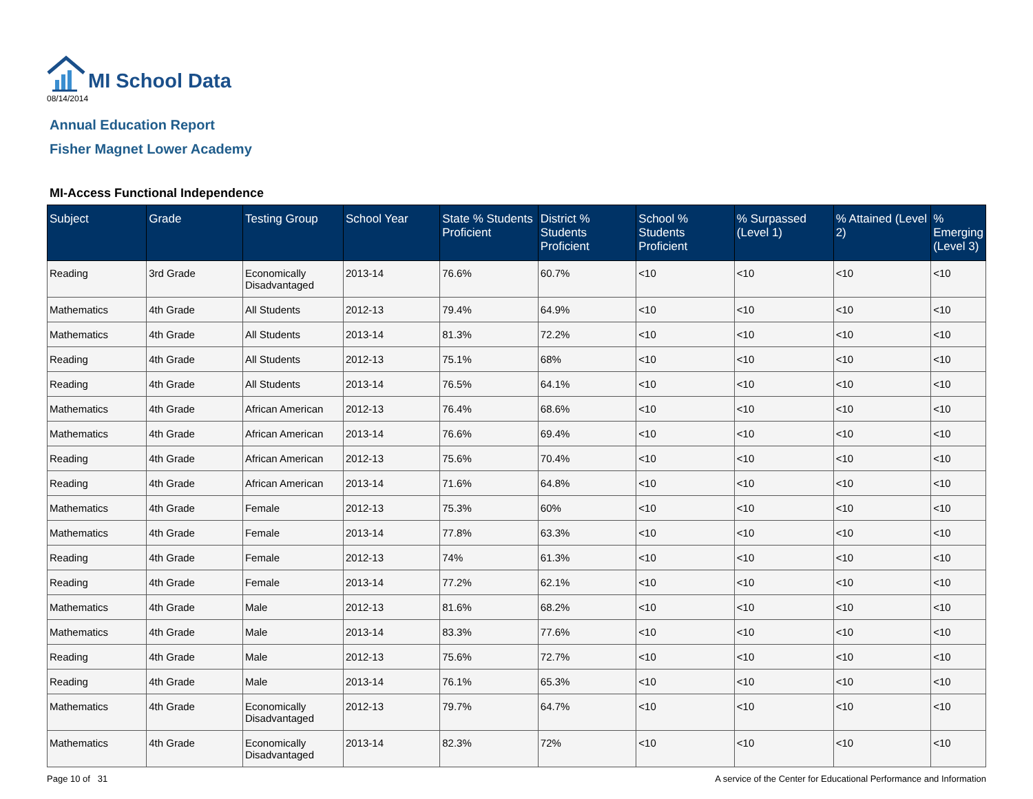MI School Data
08/14/2014
Annual Education Report
Fisher Magnet Lower Academy
MI-Access Functional Independence
| Subject | Grade | Testing Group | School Year | State % Students Proficient | District % Students Proficient | School % Students Proficient | % Surpassed (Level 1) | % Attained (Level 2) | % Emerging (Level 3) |
| --- | --- | --- | --- | --- | --- | --- | --- | --- | --- |
| Reading | 3rd Grade | Economically Disadvantaged | 2013-14 | 76.6% | 60.7% | <10 | <10 | <10 | <10 |
| Mathematics | 4th Grade | All Students | 2012-13 | 79.4% | 64.9% | <10 | <10 | <10 | <10 |
| Mathematics | 4th Grade | All Students | 2013-14 | 81.3% | 72.2% | <10 | <10 | <10 | <10 |
| Reading | 4th Grade | All Students | 2012-13 | 75.1% | 68% | <10 | <10 | <10 | <10 |
| Reading | 4th Grade | All Students | 2013-14 | 76.5% | 64.1% | <10 | <10 | <10 | <10 |
| Mathematics | 4th Grade | African American | 2012-13 | 76.4% | 68.6% | <10 | <10 | <10 | <10 |
| Mathematics | 4th Grade | African American | 2013-14 | 76.6% | 69.4% | <10 | <10 | <10 | <10 |
| Reading | 4th Grade | African American | 2012-13 | 75.6% | 70.4% | <10 | <10 | <10 | <10 |
| Reading | 4th Grade | African American | 2013-14 | 71.6% | 64.8% | <10 | <10 | <10 | <10 |
| Mathematics | 4th Grade | Female | 2012-13 | 75.3% | 60% | <10 | <10 | <10 | <10 |
| Mathematics | 4th Grade | Female | 2013-14 | 77.8% | 63.3% | <10 | <10 | <10 | <10 |
| Reading | 4th Grade | Female | 2012-13 | 74% | 61.3% | <10 | <10 | <10 | <10 |
| Reading | 4th Grade | Female | 2013-14 | 77.2% | 62.1% | <10 | <10 | <10 | <10 |
| Mathematics | 4th Grade | Male | 2012-13 | 81.6% | 68.2% | <10 | <10 | <10 | <10 |
| Mathematics | 4th Grade | Male | 2013-14 | 83.3% | 77.6% | <10 | <10 | <10 | <10 |
| Reading | 4th Grade | Male | 2012-13 | 75.6% | 72.7% | <10 | <10 | <10 | <10 |
| Reading | 4th Grade | Male | 2013-14 | 76.1% | 65.3% | <10 | <10 | <10 | <10 |
| Mathematics | 4th Grade | Economically Disadvantaged | 2012-13 | 79.7% | 64.7% | <10 | <10 | <10 | <10 |
| Mathematics | 4th Grade | Economically Disadvantaged | 2013-14 | 82.3% | 72% | <10 | <10 | <10 | <10 |
Page 10 of 31 A service of the Center for Educational Performance and Information